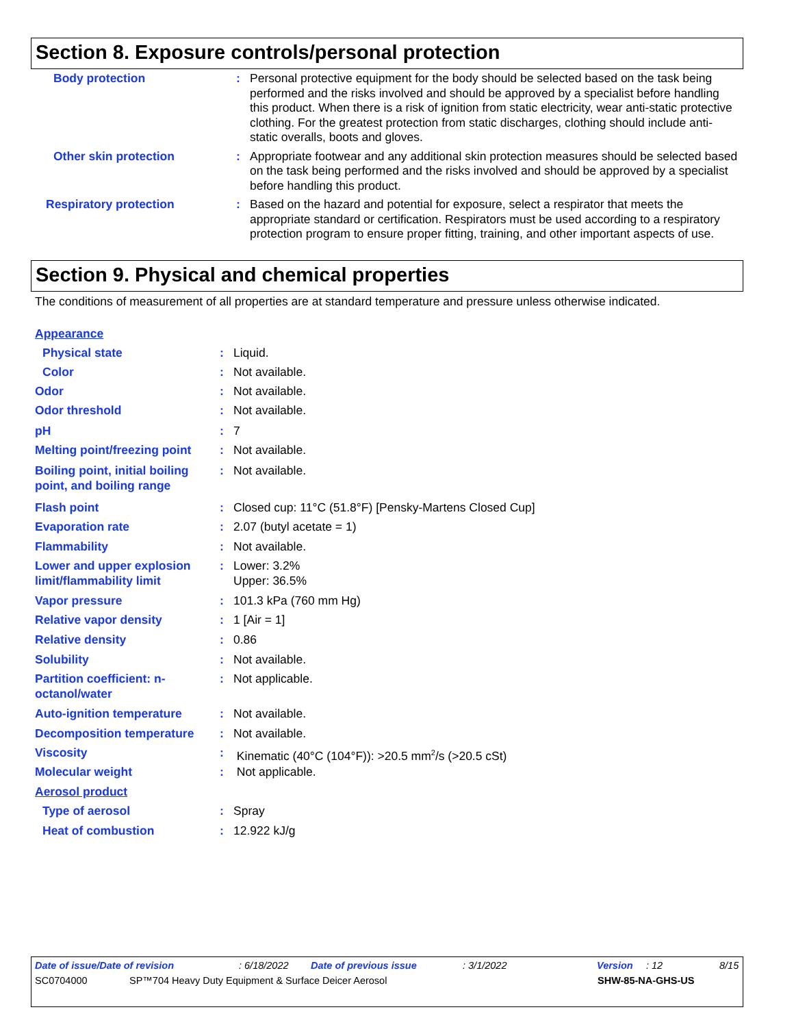Section 8. Exposure controls/personal protection
| Body protection | : | Personal protective equipment for the body should be selected based on the task being performed and the risks involved and should be approved by a specialist before handling this product. When there is a risk of ignition from static electricity, wear anti-static protective clothing. For the greatest protection from static discharges, clothing should include anti-static overalls, boots and gloves. |
| Other skin protection | : | Appropriate footwear and any additional skin protection measures should be selected based on the task being performed and the risks involved and should be approved by a specialist before handling this product. |
| Respiratory protection | : | Based on the hazard and potential for exposure, select a respirator that meets the appropriate standard or certification. Respirators must be used according to a respiratory protection program to ensure proper fitting, training, and other important aspects of use. |
Section 9. Physical and chemical properties
The conditions of measurement of all properties are at standard temperature and pressure unless otherwise indicated.
| Appearance | | |
| Physical state | : | Liquid. |
| Color | : | Not available. |
| Odor | : | Not available. |
| Odor threshold | : | Not available. |
| pH | : | 7 |
| Melting point/freezing point | : | Not available. |
| Boiling point, initial boiling point, and boiling range | : | Not available. |
| Flash point | : | Closed cup: 11°C (51.8°F) [Pensky-Martens Closed Cup] |
| Evaporation rate | : | 2.07 (butyl acetate = 1) |
| Flammability | : | Not available. |
| Lower and upper explosion limit/flammability limit | : | Lower: 3.2% Upper: 36.5% |
| Vapor pressure | : | 101.3 kPa (760 mm Hg) |
| Relative vapor density | : | 1 [Air = 1] |
| Relative density | : | 0.86 |
| Solubility | : | Not available. |
| Partition coefficient: n-octanol/water | : | Not applicable. |
| Auto-ignition temperature | : | Not available. |
| Decomposition temperature | : | Not available. |
| Viscosity | : | Kinematic (40°C (104°F)): >20.5 mm<sup>2</sup>/s (>20.5 cSt) |
| Molecular weight | : | Not applicable. |
| Aerosol product | | |
| Type of aerosol | : | Spray |
| Heat of combustion | : | 12.922 kJ/g |
Date of issue/Date of revision: 6/18/2022 Date of previous issue: 3/1/2022 Version: 12 8/15
SC0704000 SP™704 Heavy Duty Equipment & Surface Deicer Aerosol SHW-85-NA-GHS-US